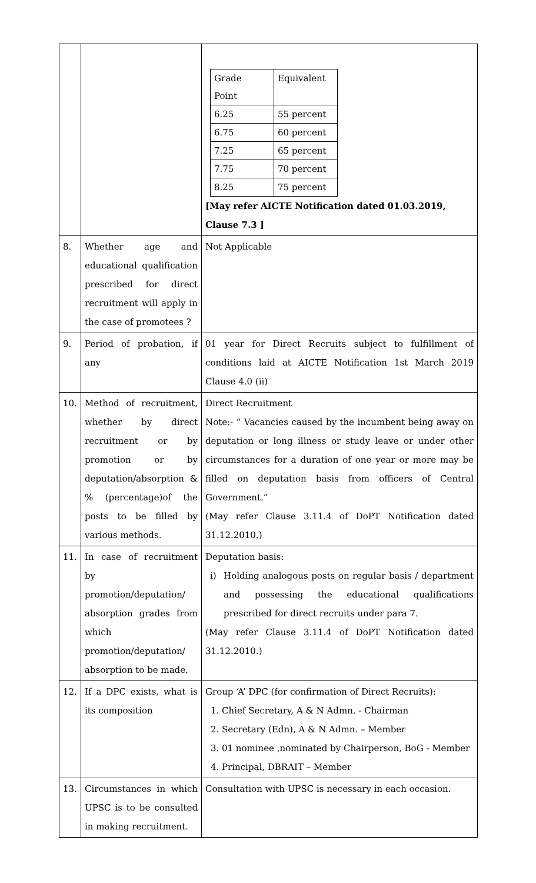| | | / Grade Point / Equivalent / / 6.25 / 55 percent / / 6.75 / 60 percent / / 7.25 / 65 percent / / 7.75 / 70 percent / / 8.25 / 75 percent / [May refer AICTE Notification dated 01.03.2019, Clause 7.3 ] |
| 8. | Whether age and educational qualification prescribed for direct recruitment will apply in the case of promotees ? | Not Applicable |
| 9. | Period of probation, if any | 01 year for Direct Recruits subject to fulfillment of conditions laid at AICTE Notification 1st March 2019 Clause 4.0 (ii) |
| 10. | Method of recruitment, whether by direct recruitment or by promotion or by deputation/absorption & % (percentage)of the posts to be filled by various methods. | Direct Recruitment Note:- “ Vacancies caused by the incumbent being away on deputation or long illness or study leave or under other circumstances for a duration of one year or more may be filled on deputation basis from officers of Central Government.” (May refer Clause 3.11.4 of DoPT Notification dated 31.12.2010.) |
| 11. | In case of recruitment by promotion/deputation/ absorption grades from which promotion/deputation/ absorption to be made. | Deputation basis: i) Holding analogous posts on regular basis / department and possessing the educational qualifications prescribed for direct recruits under para 7. (May refer Clause 3.11.4 of DoPT Notification dated 31.12.2010.) |
| 12. | If a DPC exists, what is its composition | Group ‘A’ DPC (for confirmation of Direct Recruits): 1. Chief Secretary, A & N Admn. - Chairman 2. Secretary (Edn), A & N Admn. – Member 3. 01 nominee ,nominated by Chairperson, BoG - Member 4. Principal, DBRAIT – Member |
| 13. | Circumstances in which UPSC is to be consulted in making recruitment. | Consultation with UPSC is necessary in each occasion. |